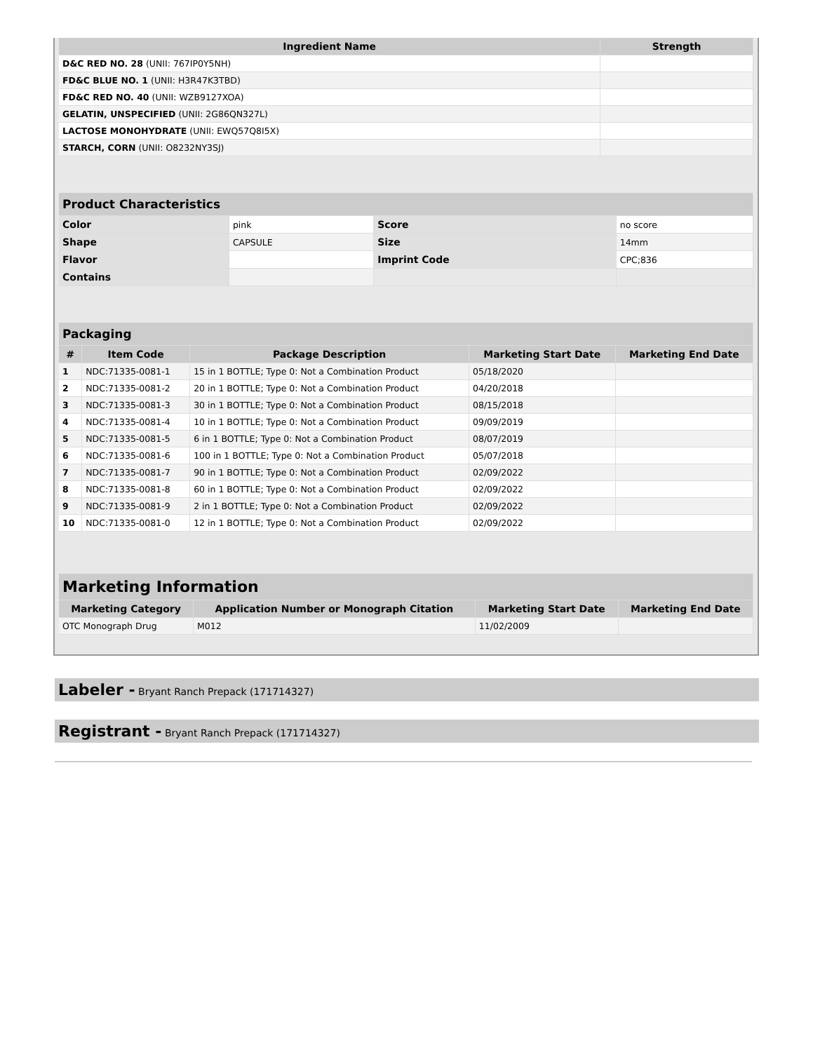| Ingredient Name | Strength |
| --- | --- |
| D&C RED NO. 28 (UNII: 767IP0Y5NH) | |
| FD&C BLUE NO. 1 (UNII: H3R47K3TBD) | |
| FD&C RED NO. 40 (UNII: WZB9127XOA) | |
| GELATIN, UNSPECIFIED (UNII: 2G86QN327L) | |
| LACTOSE MONOHYDRATE (UNII: EWQ57Q8I5X) | |
| STARCH, CORN (UNII: O8232NY3SJ) | |
| Product Characteristics | | | |
| --- | --- | --- | --- |
| Color | pink | Score | no score |
| Shape | CAPSULE | Size | 14mm |
| Flavor | | Imprint Code | CPC;836 |
| Contains | | | |
| Packaging | | | | |
| --- | --- | --- | --- | --- |
| # | Item Code | Package Description | Marketing Start Date | Marketing End Date |
| 1 | NDC:71335-0081-1 | 15 in 1 BOTTLE; Type 0: Not a Combination Product | 05/18/2020 | |
| 2 | NDC:71335-0081-2 | 20 in 1 BOTTLE; Type 0: Not a Combination Product | 04/20/2018 | |
| 3 | NDC:71335-0081-3 | 30 in 1 BOTTLE; Type 0: Not a Combination Product | 08/15/2018 | |
| 4 | NDC:71335-0081-4 | 10 in 1 BOTTLE; Type 0: Not a Combination Product | 09/09/2019 | |
| 5 | NDC:71335-0081-5 | 6 in 1 BOTTLE; Type 0: Not a Combination Product | 08/07/2019 | |
| 6 | NDC:71335-0081-6 | 100 in 1 BOTTLE; Type 0: Not a Combination Product | 05/07/2018 | |
| 7 | NDC:71335-0081-7 | 90 in 1 BOTTLE; Type 0: Not a Combination Product | 02/09/2022 | |
| 8 | NDC:71335-0081-8 | 60 in 1 BOTTLE; Type 0: Not a Combination Product | 02/09/2022 | |
| 9 | NDC:71335-0081-9 | 2 in 1 BOTTLE; Type 0: Not a Combination Product | 02/09/2022 | |
| 10 | NDC:71335-0081-0 | 12 in 1 BOTTLE; Type 0: Not a Combination Product | 02/09/2022 | |
| Marketing Information | | | |
| --- | --- | --- | --- |
| Marketing Category | Application Number or Monograph Citation | Marketing Start Date | Marketing End Date |
| OTC Monograph Drug | M012 | 11/02/2009 | |
Labeler - Bryant Ranch Prepack (171714327)
Registrant - Bryant Ranch Prepack (171714327)